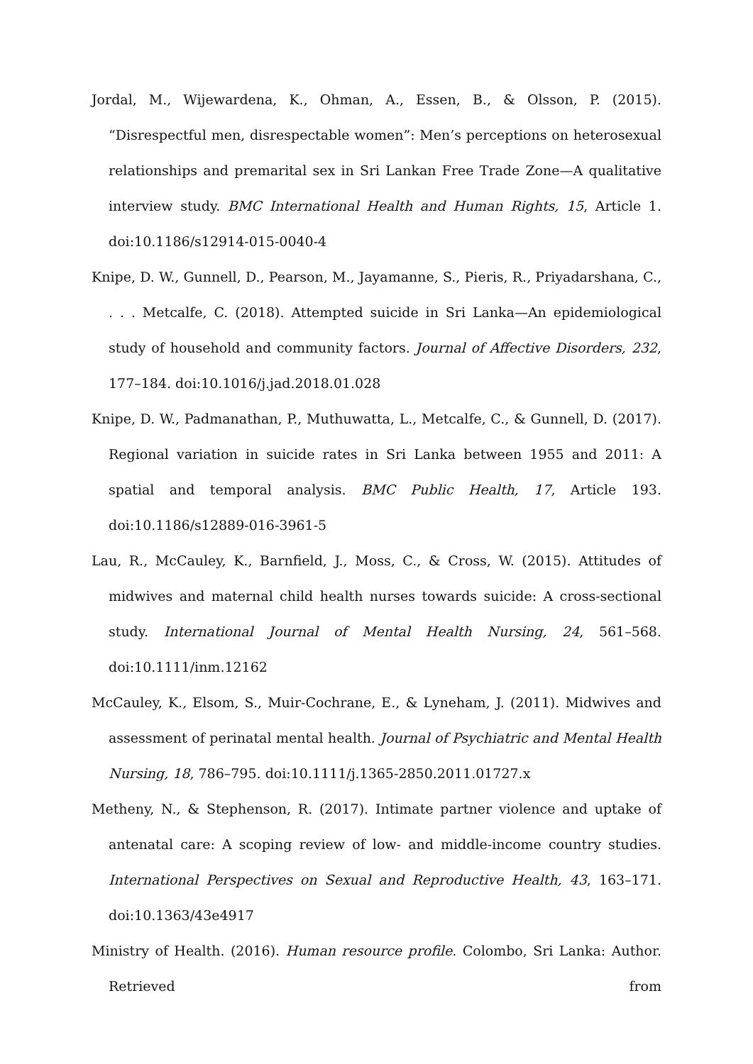Jordal, M., Wijewardena, K., Ohman, A., Essen, B., & Olsson, P. (2015). “Disrespectful men, disrespectable women”: Men’s perceptions on heterosexual relationships and premarital sex in Sri Lankan Free Trade Zone—A qualitative interview study. BMC International Health and Human Rights, 15, Article 1. doi:10.1186/s12914-015-0040-4
Knipe, D. W., Gunnell, D., Pearson, M., Jayamanne, S., Pieris, R., Priyadarshana, C., . . . Metcalfe, C. (2018). Attempted suicide in Sri Lanka—An epidemiological study of household and community factors. Journal of Affective Disorders, 232, 177–184. doi:10.1016/j.jad.2018.01.028
Knipe, D. W., Padmanathan, P., Muthuwatta, L., Metcalfe, C., & Gunnell, D. (2017). Regional variation in suicide rates in Sri Lanka between 1955 and 2011: A spatial and temporal analysis. BMC Public Health, 17, Article 193. doi:10.1186/s12889-016-3961-5
Lau, R., McCauley, K., Barnfield, J., Moss, C., & Cross, W. (2015). Attitudes of midwives and maternal child health nurses towards suicide: A cross-sectional study. International Journal of Mental Health Nursing, 24, 561–568. doi:10.1111/inm.12162
McCauley, K., Elsom, S., Muir-Cochrane, E., & Lyneham, J. (2011). Midwives and assessment of perinatal mental health. Journal of Psychiatric and Mental Health Nursing, 18, 786–795. doi:10.1111/j.1365-2850.2011.01727.x
Metheny, N., & Stephenson, R. (2017). Intimate partner violence and uptake of antenatal care: A scoping review of low- and middle-income country studies. International Perspectives on Sexual and Reproductive Health, 43, 163–171. doi:10.1363/43e4917
Ministry of Health. (2016). Human resource profile. Colombo, Sri Lanka: Author. Retrieved from